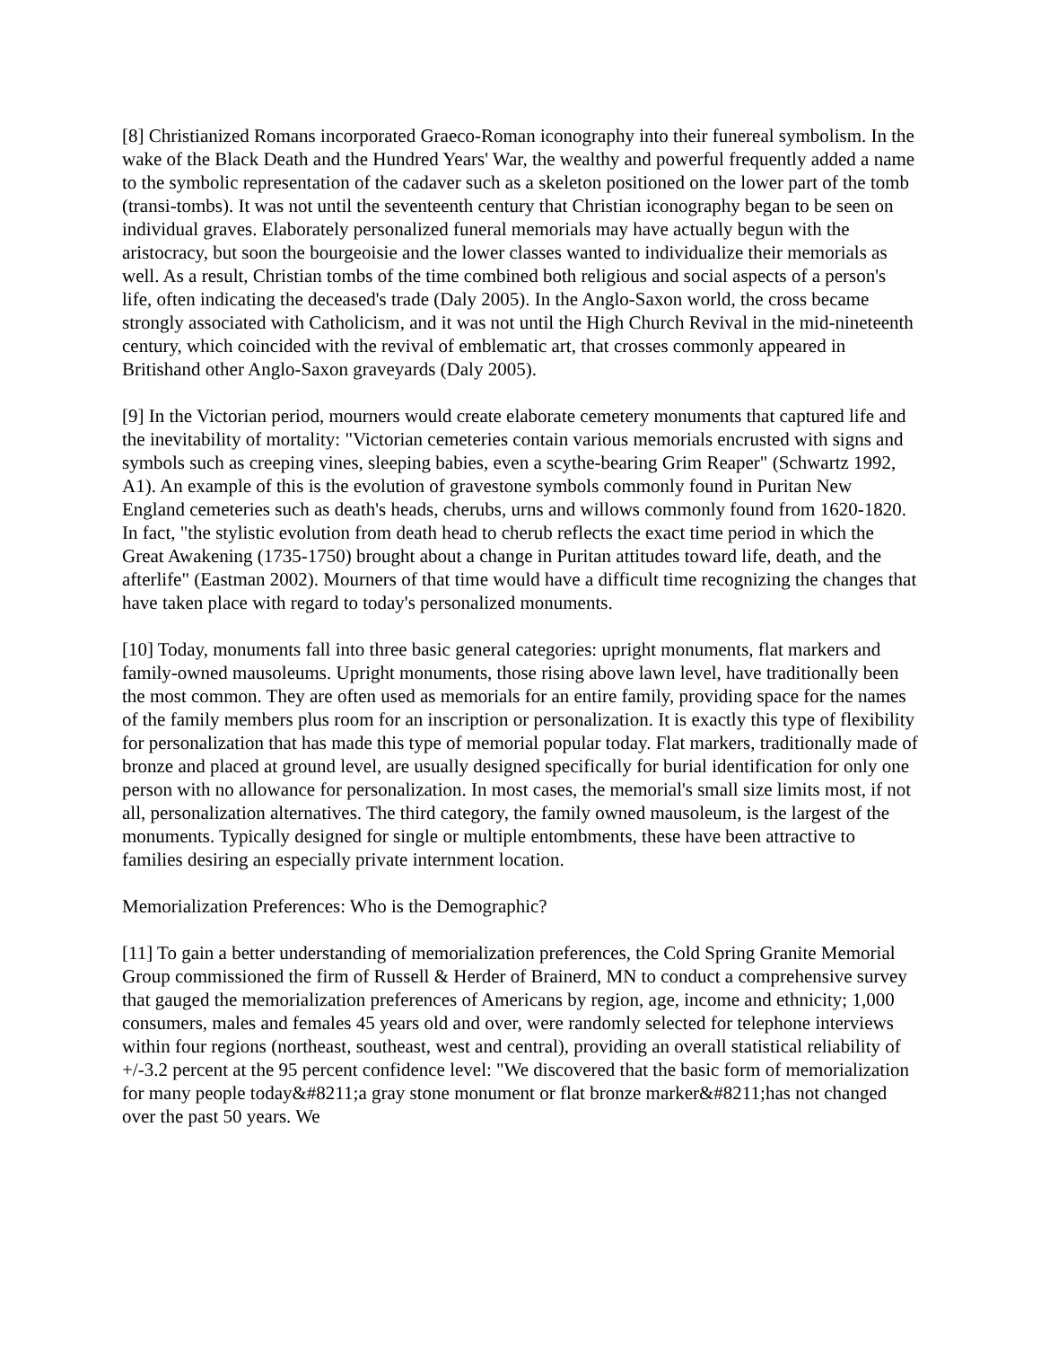[8] Christianized Romans incorporated Graeco-Roman iconography into their funereal symbolism. In the wake of the Black Death and the Hundred Years' War, the wealthy and powerful frequently added a name to the symbolic representation of the cadaver such as a skeleton positioned on the lower part of the tomb (transi-tombs). It was not until the seventeenth century that Christian iconography began to be seen on individual graves. Elaborately personalized funeral memorials may have actually begun with the aristocracy, but soon the bourgeoisie and the lower classes wanted to individualize their memorials as well. As a result, Christian tombs of the time combined both religious and social aspects of a person's life, often indicating the deceased's trade (Daly 2005). In the Anglo-Saxon world, the cross became strongly associated with Catholicism, and it was not until the High Church Revival in the mid-nineteenth century, which coincided with the revival of emblematic art, that crosses commonly appeared in Britishand other Anglo-Saxon graveyards (Daly 2005).
[9] In the Victorian period, mourners would create elaborate cemetery monuments that captured life and the inevitability of mortality: "Victorian cemeteries contain various memorials encrusted with signs and symbols such as creeping vines, sleeping babies, even a scythe-bearing Grim Reaper" (Schwartz 1992, A1). An example of this is the evolution of gravestone symbols commonly found in Puritan New England cemeteries such as death's heads, cherubs, urns and willows commonly found from 1620-1820. In fact, "the stylistic evolution from death head to cherub reflects the exact time period in which the Great Awakening (1735-1750) brought about a change in Puritan attitudes toward life, death, and the afterlife" (Eastman 2002). Mourners of that time would have a difficult time recognizing the changes that have taken place with regard to today's personalized monuments.
[10] Today, monuments fall into three basic general categories: upright monuments, flat markers and family-owned mausoleums. Upright monuments, those rising above lawn level, have traditionally been the most common. They are often used as memorials for an entire family, providing space for the names of the family members plus room for an inscription or personalization. It is exactly this type of flexibility for personalization that has made this type of memorial popular today. Flat markers, traditionally made of bronze and placed at ground level, are usually designed specifically for burial identification for only one person with no allowance for personalization. In most cases, the memorial's small size limits most, if not all, personalization alternatives. The third category, the family owned mausoleum, is the largest of the monuments. Typically designed for single or multiple entombments, these have been attractive to families desiring an especially private internment location.
Memorialization Preferences: Who is the Demographic?
[11] To gain a better understanding of memorialization preferences, the Cold Spring Granite Memorial Group commissioned the firm of Russell & Herder of Brainerd, MN to conduct a comprehensive survey that gauged the memorialization preferences of Americans by region, age, income and ethnicity; 1,000 consumers, males and females 45 years old and over, were randomly selected for telephone interviews within four regions (northeast, southeast, west and central), providing an overall statistical reliability of +/-3.2 percent at the 95 percent confidence level: "We discovered that the basic form of memorialization for many people today&#8211;a gray stone monument or flat bronze marker&#8211;has not changed over the past 50 years. We